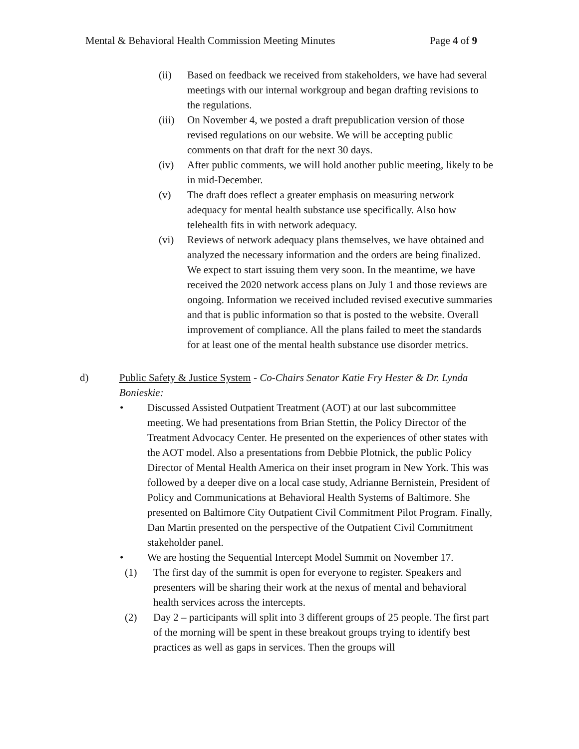Mental & Behavioral Health Commission Meeting Minutes Page 4 of 9
(ii) Based on feedback we received from stakeholders, we have had several meetings with our internal workgroup and began drafting revisions to the regulations.
(iii) On November 4, we posted a draft prepublication version of those revised regulations on our website. We will be accepting public comments on that draft for the next 30 days.
(iv) After public comments, we will hold another public meeting, likely to be in mid-December.
(v) The draft does reflect a greater emphasis on measuring network adequacy for mental health substance use specifically. Also how telehealth fits in with network adequacy.
(vi) Reviews of network adequacy plans themselves, we have obtained and analyzed the necessary information and the orders are being finalized. We expect to start issuing them very soon. In the meantime, we have received the 2020 network access plans on July 1 and those reviews are ongoing. Information we received included revised executive summaries and that is public information so that is posted to the website. Overall improvement of compliance. All the plans failed to meet the standards for at least one of the mental health substance use disorder metrics.
d) Public Safety & Justice System - Co-Chairs Senator Katie Fry Hester & Dr. Lynda Bonieskie:
• Discussed Assisted Outpatient Treatment (AOT) at our last subcommittee meeting. We had presentations from Brian Stettin, the Policy Director of the Treatment Advocacy Center. He presented on the experiences of other states with the AOT model. Also a presentations from Debbie Plotnick, the public Policy Director of Mental Health America on their inset program in New York. This was followed by a deeper dive on a local case study, Adrianne Bernistein, President of Policy and Communications at Behavioral Health Systems of Baltimore. She presented on Baltimore City Outpatient Civil Commitment Pilot Program. Finally, Dan Martin presented on the perspective of the Outpatient Civil Commitment stakeholder panel.
• We are hosting the Sequential Intercept Model Summit on November 17.
(1) The first day of the summit is open for everyone to register. Speakers and presenters will be sharing their work at the nexus of mental and behavioral health services across the intercepts.
(2) Day 2 – participants will split into 3 different groups of 25 people. The first part of the morning will be spent in these breakout groups trying to identify best practices as well as gaps in services. Then the groups will